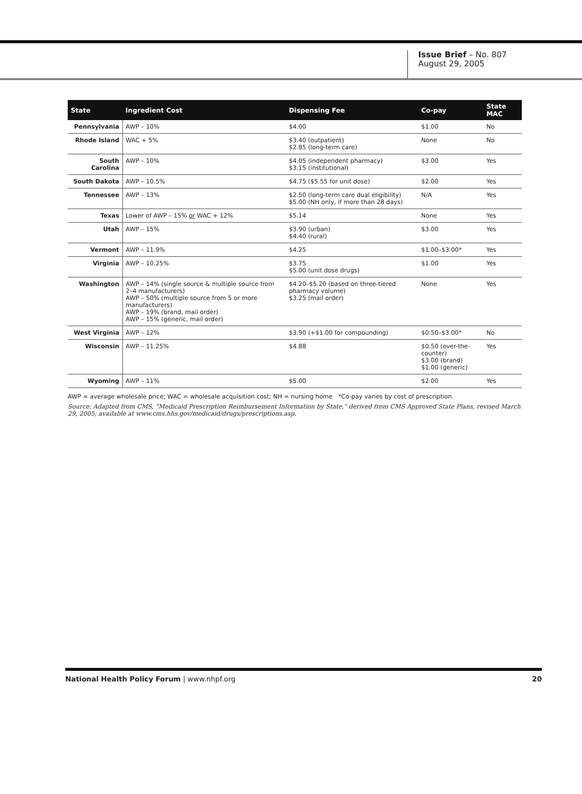Issue Brief – No. 807
August 29, 2005
| State | Ingredient Cost | Dispensing Fee | Co-pay | State MAC |
| --- | --- | --- | --- | --- |
| Pennsylvania | AWP – 10% | $4.00 | $1.00 | No |
| Rhode Island | WAC + 5% | $3.40 (outpatient) $2.85 (long-term care) | None | No |
| South Carolina | AWP – 10% | $4.05 (independent pharmacy) $3.15 (institutional) | $3.00 | Yes |
| South Dakota | AWP – 10.5% | $4.75 ($5.55 for unit dose) | $2.00 | Yes |
| Tennessee | AWP – 13% | $2.50 (long-term care dual eligibility) $5.00 (NH only, if more than 28 days) | N/A | Yes |
| Texas | Lower of AWP – 15% or WAC + 12% | $5.14 | None | Yes |
| Utah | AWP – 15% | $3.90 (urban) $4.40 (rural) | $3.00 | Yes |
| Vermont | AWP – 11.9% | $4.25 | $1.00–$3.00* | Yes |
| Virginia | AWP – 10.25% | $3.75 $5.00 (unit dose drugs) | $1.00 | Yes |
| Washington | AWP – 14% (single source & multiple source from 2–4 manufacturers) AWP – 50% (multiple source from 5 or more manufacturers) AWP – 19% (brand, mail order) AWP – 15% (generic, mail order) | $4.20–$5.20 (based on three-tiered pharmacy volume) $3.25 (mail order) | None | Yes |
| West Virginia | AWP – 12% | $3.90 (+$1.00 for compounding) | $0.50–$3.00* | No |
| Wisconsin | AWP – 11.25% | $4.88 | $0.50 (over-the-counter) $3.00 (brand) $1.00 (generic) | Yes |
| Wyoming | AWP – 11% | $5.00 | $2.00 | Yes |
AWP = average wholesale price; WAC = wholesale acquisition cost; NH = nursing home *Co-pay varies by cost of prescription.
Source: Adapted from CMS, “Medicaid Prescription Reimbursement Information by State,” derived from CMS Approved State Plans, revised March 29, 2005; available at www.cms.hhs.gov/medicaid/drugs/prescriptions.asp.
National Health Policy Forum | www.nhpf.org 20